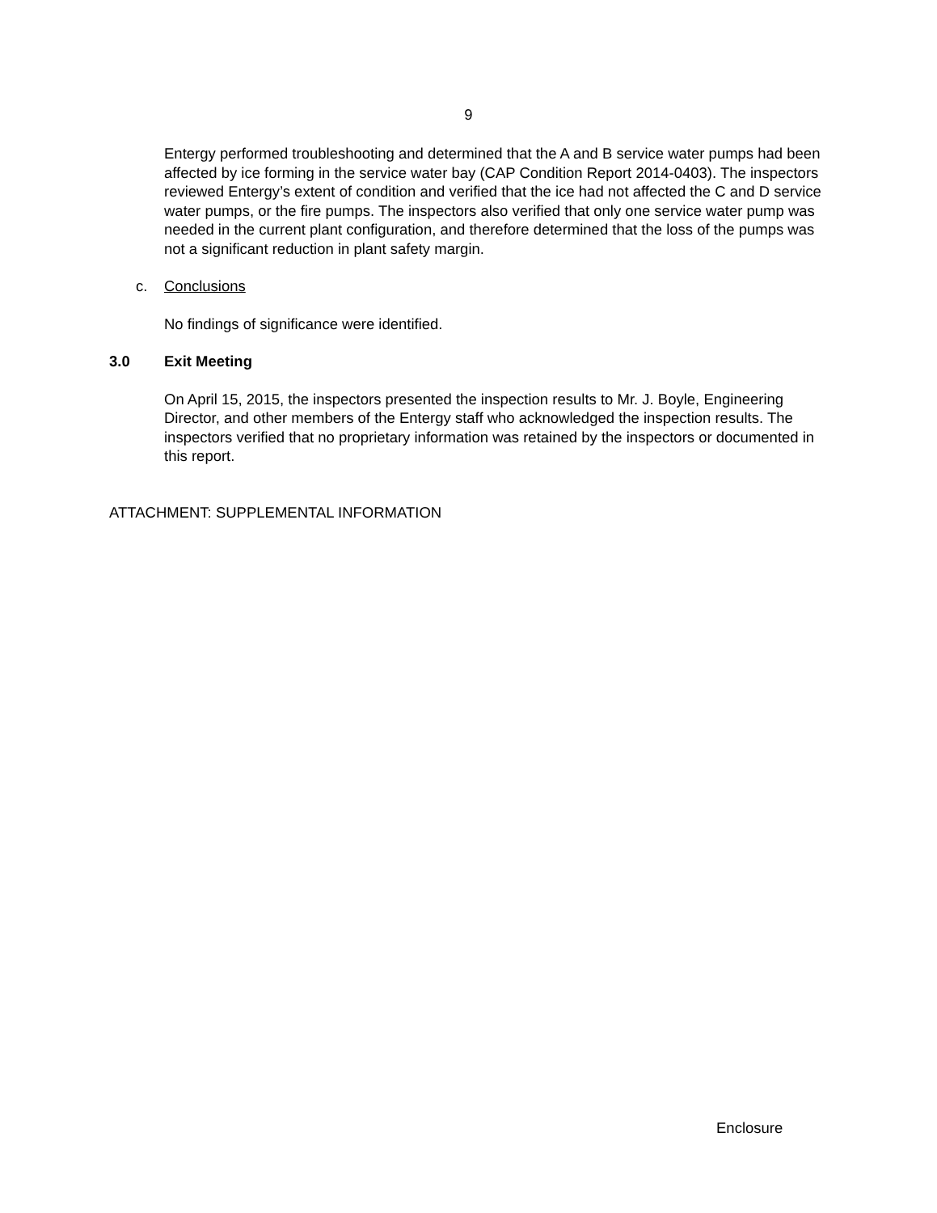9
Entergy performed troubleshooting and determined that the A and B service water pumps had been affected by ice forming in the service water bay (CAP Condition Report 2014-0403). The inspectors reviewed Entergy’s extent of condition and verified that the ice had not affected the C and D service water pumps, or the fire pumps. The inspectors also verified that only one service water pump was needed in the current plant configuration, and therefore determined that the loss of the pumps was not a significant reduction in plant safety margin.
c. Conclusions
No findings of significance were identified.
3.0 Exit Meeting
On April 15, 2015, the inspectors presented the inspection results to Mr. J. Boyle, Engineering Director, and other members of the Entergy staff who acknowledged the inspection results. The inspectors verified that no proprietary information was retained by the inspectors or documented in this report.
ATTACHMENT: SUPPLEMENTAL INFORMATION
Enclosure